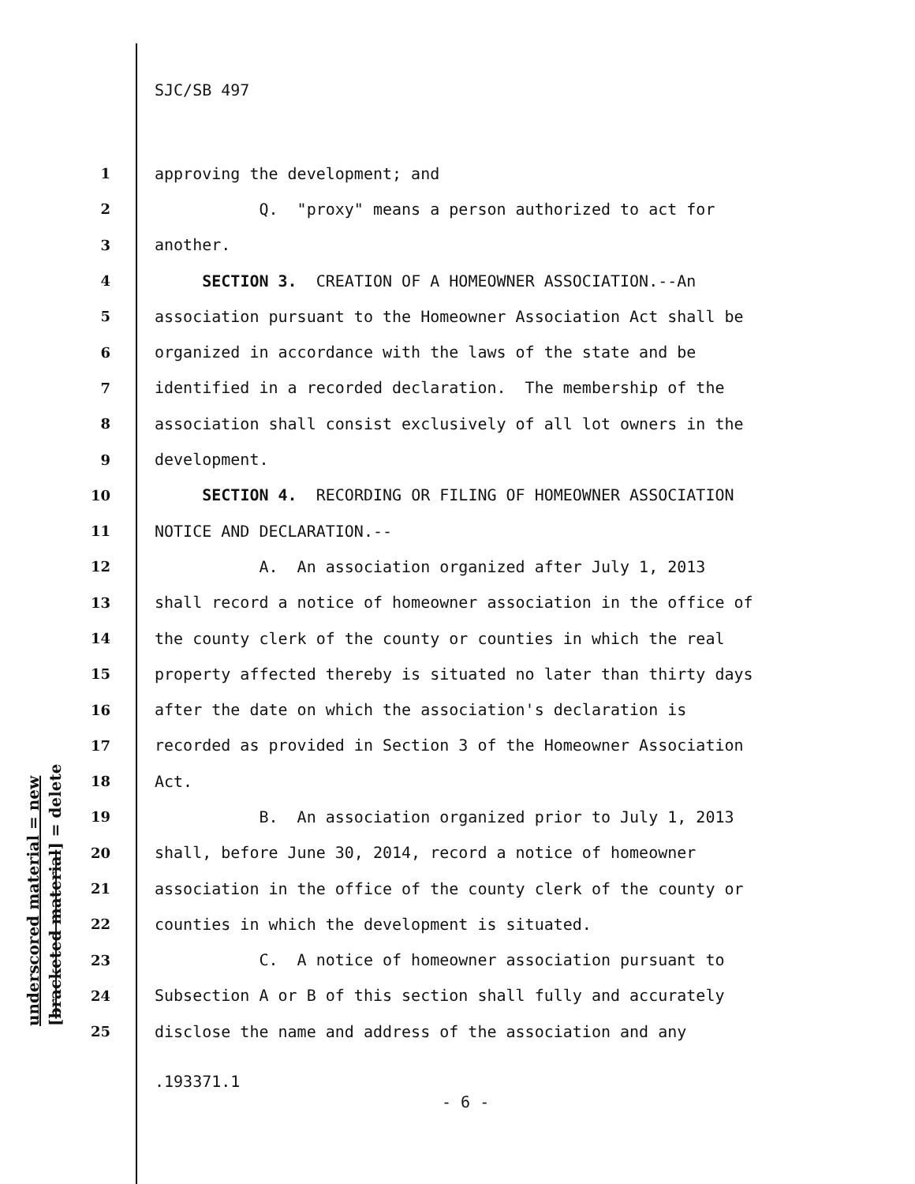SJC/SB 497
1 approving the development; and
2 Q. "proxy" means a person authorized to act for
3 another.
4 SECTION 3. CREATION OF A HOMEOWNER ASSOCIATION.--An
5 association pursuant to the Homeowner Association Act shall be
6 organized in accordance with the laws of the state and be
7 identified in a recorded declaration. The membership of the
8 association shall consist exclusively of all lot owners in the
9 development.
10 SECTION 4. RECORDING OR FILING OF HOMEOWNER ASSOCIATION
11 NOTICE AND DECLARATION.--
12 A. An association organized after July 1, 2013
13 shall record a notice of homeowner association in the office of
14 the county clerk of the county or counties in which the real
15 property affected thereby is situated no later than thirty days
16 after the date on which the association's declaration is
17 recorded as provided in Section 3 of the Homeowner Association
18 Act.
19 B. An association organized prior to July 1, 2013
20 shall, before June 30, 2014, record a notice of homeowner
21 association in the office of the county clerk of the county or
22 counties in which the development is situated.
23 C. A notice of homeowner association pursuant to
24 Subsection A or B of this section shall fully and accurately
25 disclose the name and address of the association and any
underscored material = new [bracketed material] = delete
.193371.1
- 6 -